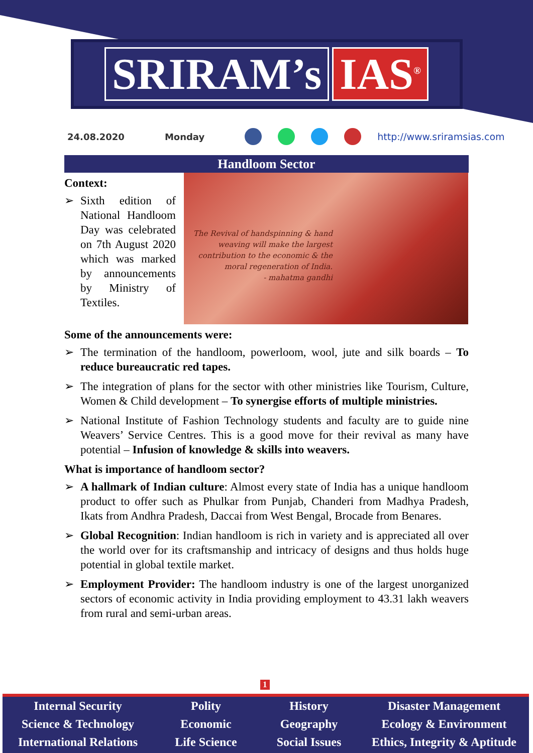SRIRAM’s IAS<sup>®</sup>
24.08.2020 Monday http://www.sriramsias.com
Handloom Sector
Context:
Sixth edition of National Handloom Day was celebrated on 7th August 2020 which was marked by announcements by Ministry of Textiles.
The Revival of handspinning & hand weaving will make the largest contribution to the economic & the moral regeneration of India.
- mahatma gandhi
Some of the announcements were:
The termination of the handloom, powerloom, wool, jute and silk boards – To reduce bureaucratic red tapes.
The integration of plans for the sector with other ministries like Tourism, Culture, Women & Child development – To synergise efforts of multiple ministries.
National Institute of Fashion Technology students and faculty are to guide nine Weavers’ Service Centres. This is a good move for their revival as many have potential – Infusion of knowledge & skills into weavers.
What is importance of handloom sector?
A hallmark of Indian culture: Almost every state of India has a unique handloom product to offer such as Phulkar from Punjab, Chanderi from Madhya Pradesh, Ikats from Andhra Pradesh, Daccai from West Bengal, Brocade from Benares.
Global Recognition: Indian handloom is rich in variety and is appreciated all over the world over for its craftsmanship and intricacy of designs and thus holds huge potential in global textile market.
Employment Provider: The handloom industry is one of the largest unorganized sectors of economic activity in India providing employment to 43.31 lakh weavers from rural and semi-urban areas.
1
Internal Security
Science & Technology
International Relations
Polity
Economic
Life Science
History
Geography
Social Issues
Disaster Management
Ecology & Environment
Ethics, Integrity & Aptitude